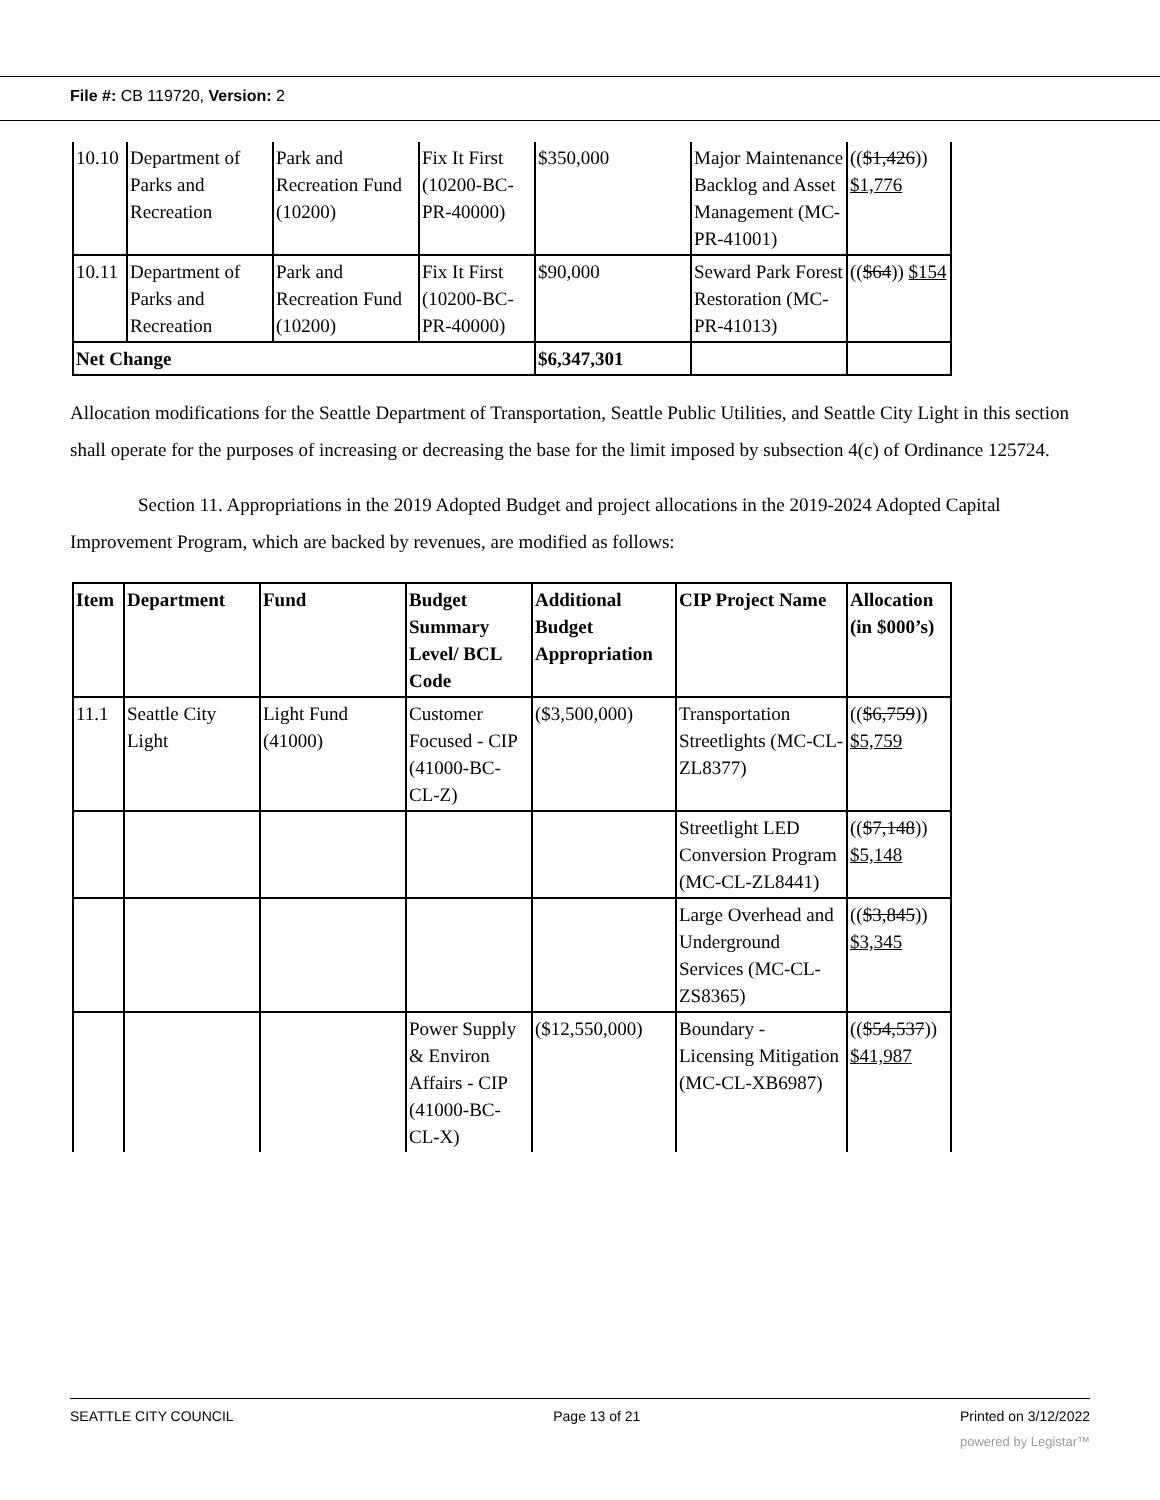File #: CB 119720, Version: 2
| 10.10 | Department of Parks and Recreation | Park and Recreation Fund (10200) | Fix It First (10200-BC-PR-40000) | $350,000 | Major Maintenance Backlog and Asset Management (MC-PR-41001) | (( $1,426 )) $1,776 |
| 10.11 | Department of Parks and Recreation | Park and Recreation Fund (10200) | Fix It First (10200-BC-PR-40000) | $90,000 | Seward Park Forest Restoration (MC-PR-41013) | (( $64 )) $154 |
| Net Change | | | | $6,347,301 | | |
Allocation modifications for the Seattle Department of Transportation, Seattle Public Utilities, and Seattle City Light in this section shall operate for the purposes of increasing or decreasing the base for the limit imposed by subsection 4(c) of Ordinance 125724.
Section 11. Appropriations in the 2019 Adopted Budget and project allocations in the 2019-2024 Adopted Capital Improvement Program, which are backed by revenues, are modified as follows:
| Item | Department | Fund | Budget Summary Level/ BCL Code | Additional Budget Appropriation | CIP Project Name | Allocation (in $000’s) |
| 11.1 | Seattle City Light | Light Fund (41000) | Customer Focused - CIP (41000-BC-CL-Z) | ($3,500,000) | Transportation Streetlights (MC-CL-ZL8377) | (( $6,759 )) $5,759 |
| | | | | | Streetlight LED Conversion Program (MC-CL-ZL8441) | (( $7,148 )) $5,148 |
| | | | | | Large Overhead and Underground Services (MC-CL-ZS8365) | (( $3,845 )) $3,345 |
| | | | Power Supply & Environ Affairs - CIP (41000-BC-CL-X) | ($12,550,000) | Boundary - Licensing Mitigation (MC-CL-XB6987) | (( $54,537 )) $41,987 |
SEATTLE CITY COUNCIL Page 13 of 21 Printed on 3/12/2022
powered by Legistar™